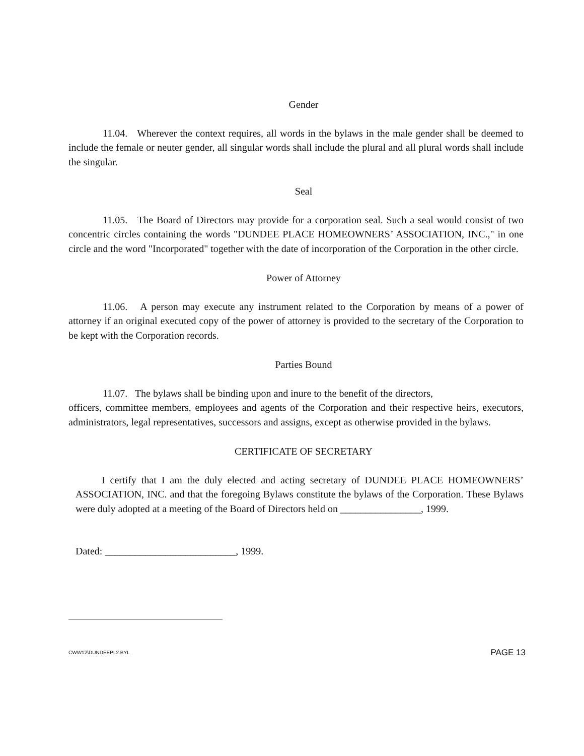Gender
11.04. Wherever the context requires, all words in the bylaws in the male gender shall be deemed to include the female or neuter gender, all singular words shall include the plural and all plural words shall include the singular.
Seal
11.05. The Board of Directors may provide for a corporation seal. Such a seal would consist of two concentric circles containing the words "DUNDEE PLACE HOMEOWNERS’ ASSOCIATION, INC.," in one circle and the word "Incorporated" together with the date of incorporation of the Corporation in the other circle.
Power of Attorney
11.06. A person may execute any instrument related to the Corporation by means of a power of attorney if an original executed copy of the power of attorney is provided to the secretary of the Corporation to be kept with the Corporation records.
Parties Bound
11.07. The bylaws shall be binding upon and inure to the benefit of the directors,
officers, committee members, employees and agents of the Corporation and their respective heirs, executors, administrators, legal representatives, successors and assigns, except as otherwise provided in the bylaws.
CERTIFICATE OF SECRETARY
I certify that I am the duly elected and acting secretary of DUNDEE PLACE HOMEOWNERS’ ASSOCIATION, INC. and that the foregoing Bylaws constitute the bylaws of the Corporation. These Bylaws were duly adopted at a meeting of the Board of Directors held on ________________, 1999.
Dated: __________________________, 1999.
CWW12\DUNDEEPL2.BYL PAGE 13